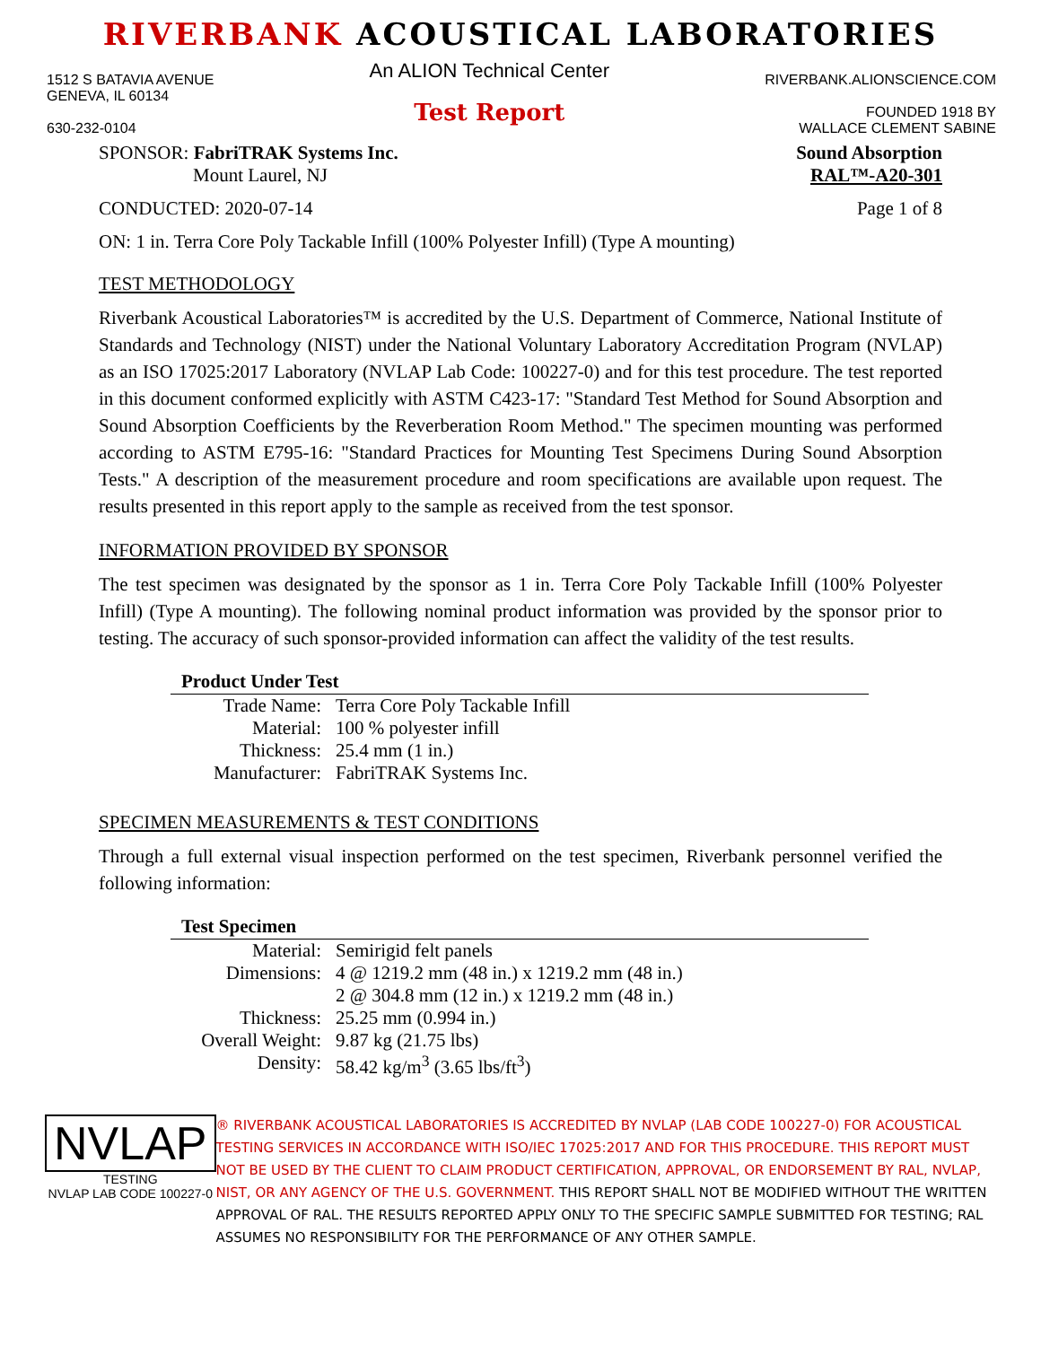RIVERBANK ACOUSTICAL LABORATORIES
1512 S BATAVIA AVENUE
GENEVA, IL 60134
630-232-0104
An ALION Technical Center
Test Report
RIVERBANK.ALIONSCIENCE.COM
FOUNDED 1918 BY
WALLACE CLEMENT SABINE
SPONSOR: FabriTRAK Systems Inc.
Mount Laurel, NJ
Sound Absorption
RAL™-A20-301
CONDUCTED: 2020-07-14 Page 1 of 8
ON: 1 in. Terra Core Poly Tackable Infill (100% Polyester Infill) (Type A mounting)
TEST METHODOLOGY
Riverbank Acoustical Laboratories™ is accredited by the U.S. Department of Commerce, National Institute of Standards and Technology (NIST) under the National Voluntary Laboratory Accreditation Program (NVLAP) as an ISO 17025:2017 Laboratory (NVLAP Lab Code: 100227-0) and for this test procedure. The test reported in this document conformed explicitly with ASTM C423-17: "Standard Test Method for Sound Absorption and Sound Absorption Coefficients by the Reverberation Room Method." The specimen mounting was performed according to ASTM E795-16: "Standard Practices for Mounting Test Specimens During Sound Absorption Tests." A description of the measurement procedure and room specifications are available upon request. The results presented in this report apply to the sample as received from the test sponsor.
INFORMATION PROVIDED BY SPONSOR
The test specimen was designated by the sponsor as 1 in. Terra Core Poly Tackable Infill (100% Polyester Infill) (Type A mounting). The following nominal product information was provided by the sponsor prior to testing. The accuracy of such sponsor-provided information can affect the validity of the test results.
| Product Under Test | |
| --- | --- |
| Trade Name: | Terra Core Poly Tackable Infill |
| Material: | 100 % polyester infill |
| Thickness: | 25.4 mm (1 in.) |
| Manufacturer: | FabriTRAK Systems Inc. |
SPECIMEN MEASUREMENTS & TEST CONDITIONS
Through a full external visual inspection performed on the test specimen, Riverbank personnel verified the following information:
| Test Specimen | |
| --- | --- |
| Material: | Semirigid felt panels |
| Dimensions: | 4 @ 1219.2 mm (48 in.) x 1219.2 mm (48 in.) |
| | 2 @ 304.8 mm (12 in.) x 1219.2 mm (48 in.) |
| Thickness: | 25.25 mm (0.994 in.) |
| Overall Weight: | 9.87 kg (21.75 lbs) |
| Density: | 58.42 kg/m<sup>3</sup> (3.65 lbs/ft<sup>3</sup>) |
NVLAP
TESTING
NVLAP LAB CODE 100227-0
® RIVERBANK ACOUSTICAL LABORATORIES IS ACCREDITED BY NVLAP (LAB CODE 100227-0) FOR ACOUSTICAL TESTING SERVICES IN ACCORDANCE WITH ISO/IEC 17025:2017 AND FOR THIS PROCEDURE. THIS REPORT MUST NOT BE USED BY THE CLIENT TO CLAIM PRODUCT CERTIFICATION, APPROVAL, OR ENDORSEMENT BY RAL, NVLAP, NIST, OR ANY AGENCY OF THE U.S. GOVERNMENT. THIS REPORT SHALL NOT BE MODIFIED WITHOUT THE WRITTEN APPROVAL OF RAL. THE RESULTS REPORTED APPLY ONLY TO THE SPECIFIC SAMPLE SUBMITTED FOR TESTING; RAL ASSUMES NO RESPONSIBILITY FOR THE PERFORMANCE OF ANY OTHER SAMPLE.